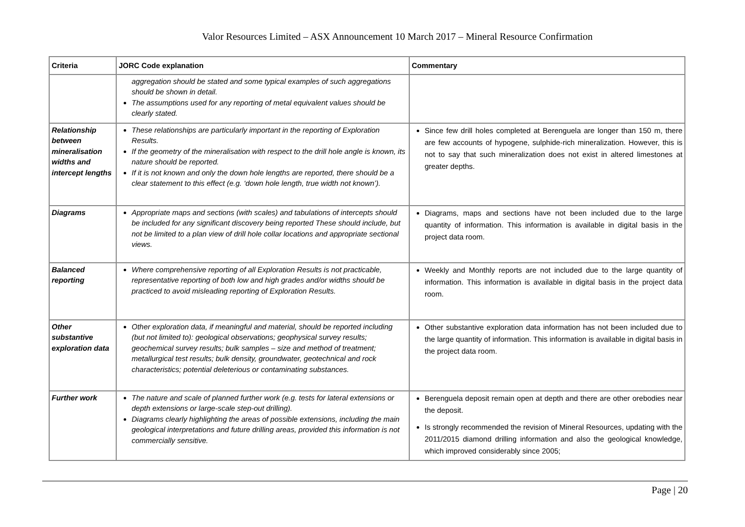Valor Resources Limited – ASX Announcement 10 March 2017 – Mineral Resource Confirmation
| Criteria | JORC Code explanation | Commentary |
| --- | --- | --- |
| | aggregation should be stated and some typical examples of such aggregations should be shown in detail. The assumptions used for any reporting of metal equivalent values should be clearly stated. | |
| Relationship between mineralisation widths and intercept lengths | These relationships are particularly important in the reporting of Exploration Results. If the geometry of the mineralisation with respect to the drill hole angle is known, its nature should be reported. If it is not known and only the down hole lengths are reported, there should be a clear statement to this effect (e.g. ‘down hole length, true width not known’). | Since few drill holes completed at Berenguela are longer than 150 m, there are few accounts of hypogene, sulphide-rich mineralization. However, this is not to say that such mineralization does not exist in altered limestones at greater depths. |
| Diagrams | Appropriate maps and sections (with scales) and tabulations of intercepts should be included for any significant discovery being reported These should include, but not be limited to a plan view of drill hole collar locations and appropriate sectional views. | Diagrams, maps and sections have not been included due to the large quantity of information. This information is available in digital basis in the project data room. |
| Balanced reporting | Where comprehensive reporting of all Exploration Results is not practicable, representative reporting of both low and high grades and/or widths should be practiced to avoid misleading reporting of Exploration Results. | Weekly and Monthly reports are not included due to the large quantity of information. This information is available in digital basis in the project data room. |
| Other substantive exploration data | Other exploration data, if meaningful and material, should be reported including (but not limited to): geological observations; geophysical survey results; geochemical survey results; bulk samples – size and method of treatment; metallurgical test results; bulk density, groundwater, geotechnical and rock characteristics; potential deleterious or contaminating substances. | Other substantive exploration data information has not been included due to the large quantity of information. This information is available in digital basis in the project data room. |
| Further work | The nature and scale of planned further work (e.g. tests for lateral extensions or depth extensions or large-scale step-out drilling). Diagrams clearly highlighting the areas of possible extensions, including the main geological interpretations and future drilling areas, provided this information is not commercially sensitive. | Berenguela deposit remain open at depth and there are other orebodies near the deposit. Is strongly recommended the revision of Mineral Resources, updating with the 2011/2015 diamond drilling information and also the geological knowledge, which improved considerably since 2005; |
Page | 20